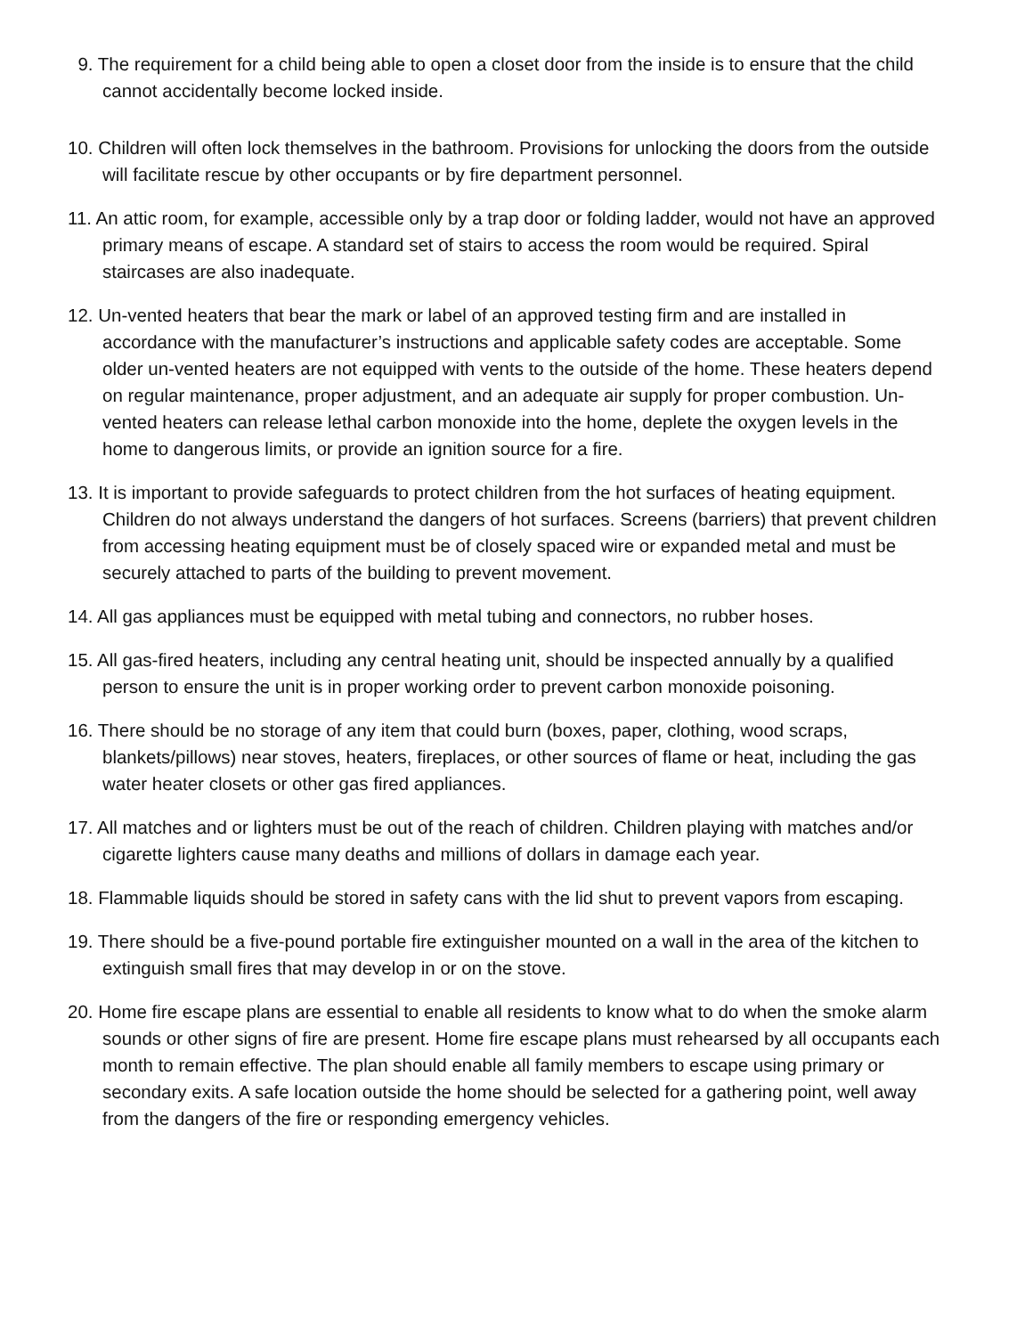9. The requirement for a child being able to open a closet door from the inside is to ensure that the child cannot accidentally become locked inside.
10. Children will often lock themselves in the bathroom. Provisions for unlocking the doors from the outside will facilitate rescue by other occupants or by fire department personnel.
11. An attic room, for example, accessible only by a trap door or folding ladder, would not have an approved primary means of escape. A standard set of stairs to access the room would be required. Spiral staircases are also inadequate.
12. Un-vented heaters that bear the mark or label of an approved testing firm and are installed in accordance with the manufacturer’s instructions and applicable safety codes are acceptable. Some older un-vented heaters are not equipped with vents to the outside of the home. These heaters depend on regular maintenance, proper adjustment, and an adequate air supply for proper combustion. Un-vented heaters can release lethal carbon monoxide into the home, deplete the oxygen levels in the home to dangerous limits, or provide an ignition source for a fire.
13. It is important to provide safeguards to protect children from the hot surfaces of heating equipment. Children do not always understand the dangers of hot surfaces. Screens (barriers) that prevent children from accessing heating equipment must be of closely spaced wire or expanded metal and must be securely attached to parts of the building to prevent movement.
14. All gas appliances must be equipped with metal tubing and connectors, no rubber hoses.
15. All gas-fired heaters, including any central heating unit, should be inspected annually by a qualified person to ensure the unit is in proper working order to prevent carbon monoxide poisoning.
16. There should be no storage of any item that could burn (boxes, paper, clothing, wood scraps, blankets/pillows) near stoves, heaters, fireplaces, or other sources of flame or heat, including the gas water heater closets or other gas fired appliances.
17. All matches and or lighters must be out of the reach of children. Children playing with matches and/or cigarette lighters cause many deaths and millions of dollars in damage each year.
18. Flammable liquids should be stored in safety cans with the lid shut to prevent vapors from escaping.
19. There should be a five-pound portable fire extinguisher mounted on a wall in the area of the kitchen to extinguish small fires that may develop in or on the stove.
20. Home fire escape plans are essential to enable all residents to know what to do when the smoke alarm sounds or other signs of fire are present. Home fire escape plans must rehearsed by all occupants each month to remain effective. The plan should enable all family members to escape using primary or secondary exits. A safe location outside the home should be selected for a gathering point, well away from the dangers of the fire or responding emergency vehicles.